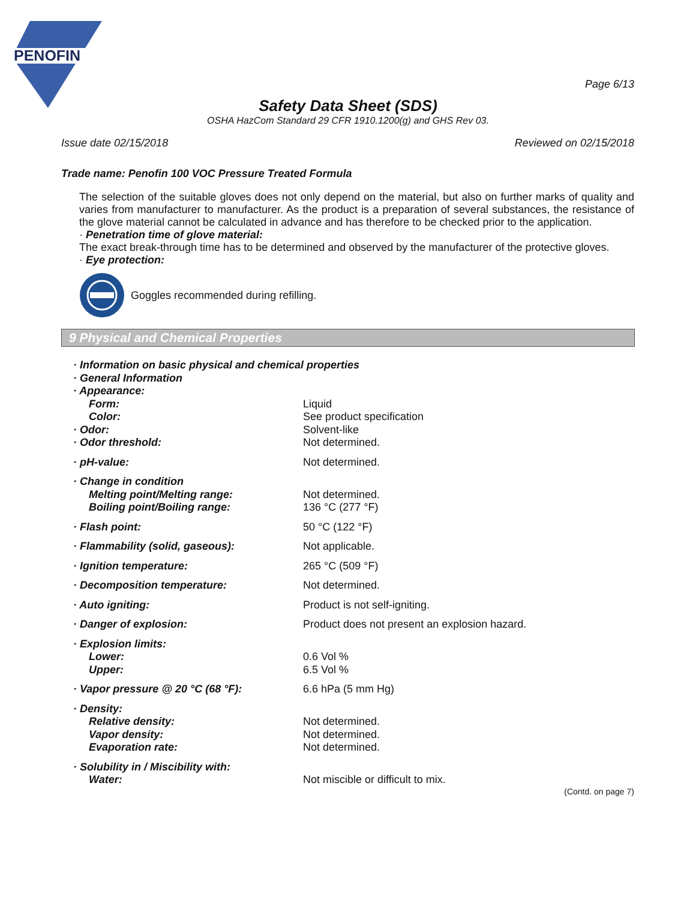PENOFIN
Page 6/13
Safety Data Sheet (SDS)
OSHA HazCom Standard 29 CFR 1910.1200(g) and GHS Rev 03.
Issue date 02/15/2018 Reviewed on 02/15/2018
Trade name: Penofin 100 VOC Pressure Treated Formula
The selection of the suitable gloves does not only depend on the material, but also on further marks of quality and varies from manufacturer to manufacturer. As the product is a preparation of several substances, the resistance of the glove material cannot be calculated in advance and has therefore to be checked prior to the application.
· Penetration time of glove material:
The exact break-through time has to be determined and observed by the manufacturer of the protective gloves.
· Eye protection:
Goggles recommended during refilling.
9 Physical and Chemical Properties
| · Information on basic physical and chemical properties | |
| · General Information | |
| · Appearance: | |
| Form: | Liquid |
| Color: | See product specification |
| · Odor: | Solvent-like |
| · Odor threshold: | Not determined. |
| · pH-value: | Not determined. |
| · Change in condition | |
| Melting point/Melting range: | Not determined. |
| Boiling point/Boiling range: | 136 °C (277 °F) |
| · Flash point: | 50 °C (122 °F) |
| · Flammability (solid, gaseous): | Not applicable. |
| · Ignition temperature: | 265 °C (509 °F) |
| · Decomposition temperature: | Not determined. |
| · Auto igniting: | Product is not self-igniting. |
| · Danger of explosion: | Product does not present an explosion hazard. |
| · Explosion limits: | |
| Lower: | 0.6 Vol % |
| Upper: | 6.5 Vol % |
| · Vapor pressure @ 20 °C (68 °F): | 6.6 hPa (5 mm Hg) |
| · Density: | |
| Relative density: | Not determined. |
| Vapor density: | Not determined. |
| Evaporation rate: | Not determined. |
| · Solubility in / Miscibility with: | |
| Water: | Not miscible or difficult to mix. |
(Contd. on page 7)